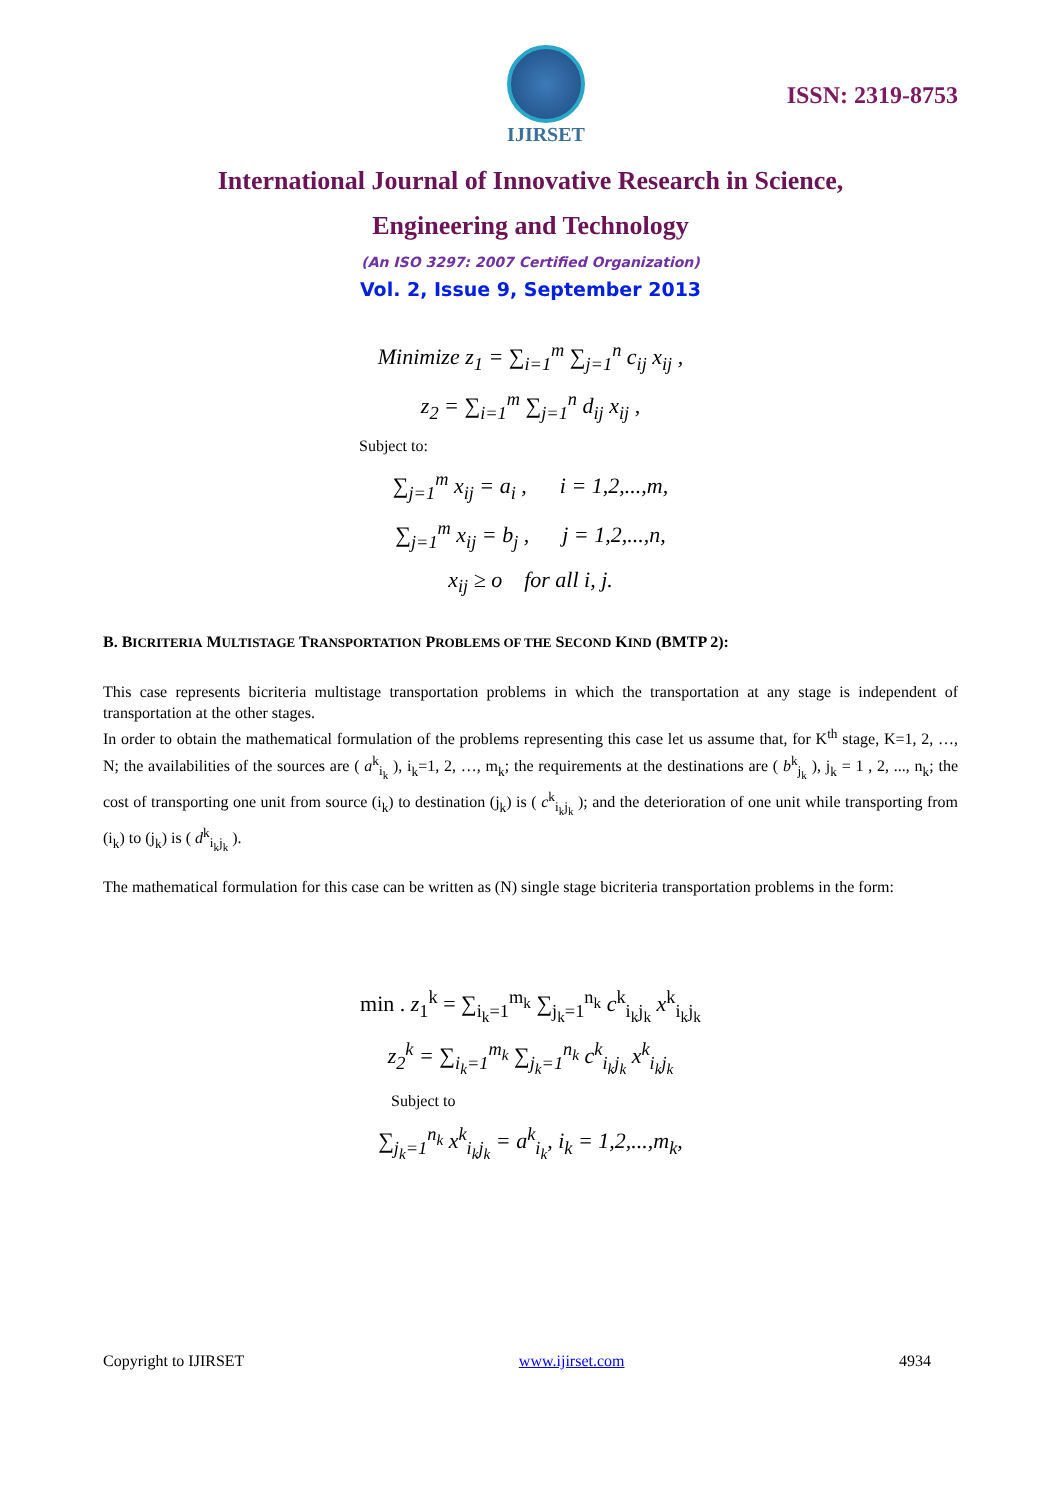IJIRSET
ISSN: 2319-8753
International Journal of Innovative Research in Science,
Engineering and Technology
(An ISO 3297: 2007 Certified Organization)
Vol. 2, Issue 9, September 2013
Minimize z<sub>1</sub> = ∑<sub>i=1</sub><sup>m</sup> ∑<sub>j=1</sub><sup>n</sup> c<sub>ij</sub> x<sub>ij</sub> ,
z<sub>2</sub> = ∑<sub>i=1</sub><sup>m</sup> ∑<sub>j=1</sub><sup>n</sup> d<sub>ij</sub> x<sub>ij</sub> ,
Subject to:
∑<sub>j=1</sub><sup>m</sup> x<sub>ij</sub> = a<sub>i</sub> , i = 1,2,...,m,
∑<sub>j=1</sub><sup>m</sup> x<sub>ij</sub> = b<sub>j</sub> , j = 1,2,...,n,
x<sub>ij</sub> ≥ o for all i, j.
B. BICRITERIA MULTISTAGE TRANSPORTATION PROBLEMS OF THE SECOND KIND (BMTP 2):
This case represents bicriteria multistage transportation problems in which the transportation at any stage is independent of transportation at the other stages.
In order to obtain the mathematical formulation of the problems representing this case let us assume that, for K<sup>th</sup> stage, K=1, 2, …, N; the availabilities of the sources are ( a<sup>k</sup><sub>i<sub>k</sub></sub> ), i<sub>k</sub>=1, 2, …, m<sub>k</sub>; the requirements at the destinations are ( b<sup>k</sup><sub>j<sub>k</sub></sub> ), j<sub>k</sub> = 1 , 2, ..., n<sub>k</sub>; the cost of transporting one unit from source (i<sub>k</sub>) to destination (j<sub>k</sub>) is ( c<sup>k</sup><sub>i<sub>k</sub>j<sub>k</sub></sub> ); and the deterioration of one unit while transporting from (i<sub>k</sub>) to (j<sub>k</sub>) is ( d<sup>k</sup><sub>i<sub>k</sub>j<sub>k</sub></sub> ).
The mathematical formulation for this case can be written as (N) single stage bicriteria transportation problems in the form:
min . z<sub>1</sub><sup>k</sup> = ∑<sub>i<sub>k</sub>=1</sub><sup>m<sub>k</sub></sup> ∑<sub>j<sub>k</sub>=1</sub><sup>n<sub>k</sub></sup> c<sup>k</sup><sub>i<sub>k</sub>j<sub>k</sub></sub> x<sup>k</sup><sub>i<sub>k</sub>j<sub>k</sub></sub>
z<sub>2</sub><sup>k</sup> = ∑<sub>i<sub>k</sub>=1</sub><sup>m<sub>k</sub></sup> ∑<sub>j<sub>k</sub>=1</sub><sup>n<sub>k</sub></sup> c<sup>k</sup><sub>i<sub>k</sub>j<sub>k</sub></sub> x<sup>k</sup><sub>i<sub>k</sub>j<sub>k</sub></sub>
Subject to
∑<sub>j<sub>k</sub>=1</sub><sup>n<sub>k</sub></sup> x<sup>k</sup><sub>i<sub>k</sub>j<sub>k</sub></sub> = a<sup>k</sup><sub>i<sub>k</sub></sub>, i<sub>k</sub> = 1,2,...,m<sub>k</sub>,
Copyright to IJIRSET www.ijirset.com 4934